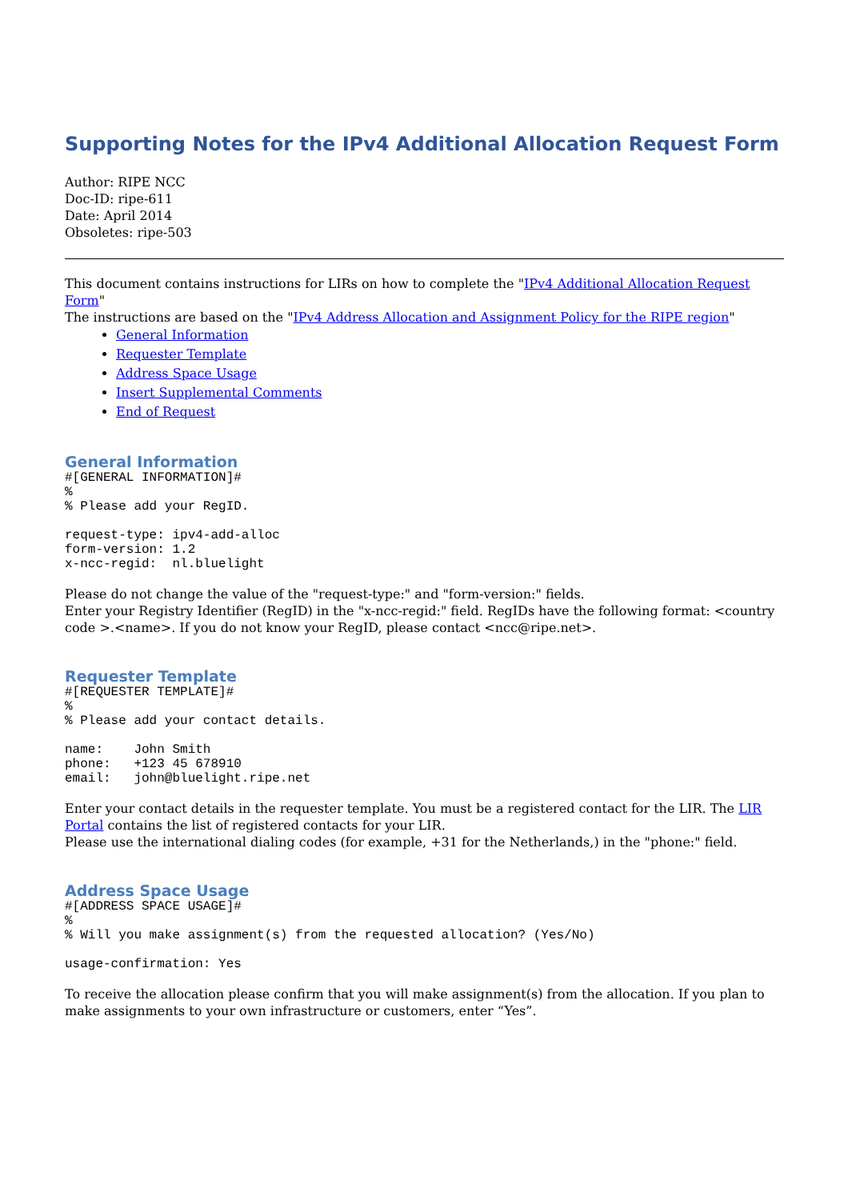Supporting Notes for the IPv4 Additional Allocation Request Form
Author: RIPE NCC
Doc-ID: ripe-611
Date: April 2014
Obsoletes: ripe-503
This document contains instructions for LIRs on how to complete the "IPv4 Additional Allocation Request Form"
The instructions are based on the "IPv4 Address Allocation and Assignment Policy for the RIPE region"
General Information
Requester Template
Address Space Usage
Insert Supplemental Comments
End of Request
General Information
#[GENERAL INFORMATION]#
%
% Please add your RegID.
request-type: ipv4-add-alloc
form-version: 1.2
x-ncc-regid:  nl.bluelight
Please do not change the value of the "request-type:" and "form-version:" fields.
Enter your Registry Identifier (RegID) in the "x-ncc-regid:" field. RegIDs have the following format: <country code >.<name>. If you do not know your RegID, please contact <ncc@ripe.net>.
Requester Template
#[REQUESTER TEMPLATE]#
%
% Please add your contact details.
name:    John Smith
phone:   +123 45 678910
email:   john@bluelight.ripe.net
Enter your contact details in the requester template. You must be a registered contact for the LIR. The LIR Portal contains the list of registered contacts for your LIR.
Please use the international dialing codes (for example, +31 for the Netherlands,) in the "phone:" field.
Address Space Usage
#[ADDRESS SPACE USAGE]#
%
% Will you make assignment(s) from the requested allocation? (Yes/No)
usage-confirmation: Yes
To receive the allocation please confirm that you will make assignment(s) from the allocation. If you plan to make assignments to your own infrastructure or customers, enter “Yes”.